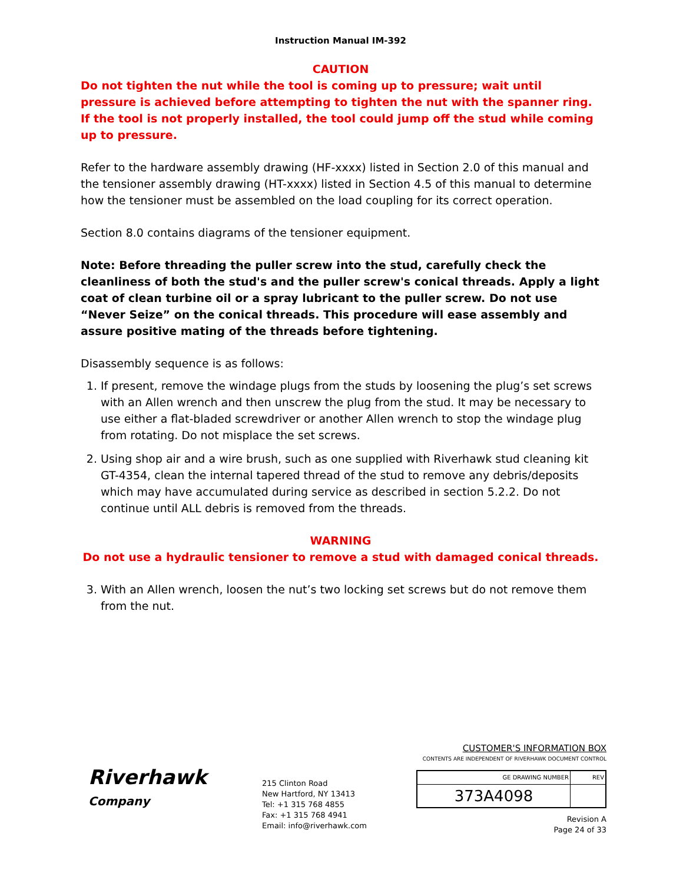Instruction Manual IM-392
CAUTION
Do not tighten the nut while the tool is coming up to pressure; wait until pressure is achieved before attempting to tighten the nut with the spanner ring. If the tool is not properly installed, the tool could jump off the stud while coming up to pressure.
Refer to the hardware assembly drawing (HF-xxxx) listed in Section 2.0 of this manual and the tensioner assembly drawing (HT-xxxx) listed in Section 4.5 of this manual to determine how the tensioner must be assembled on the load coupling for its correct operation.
Section 8.0 contains diagrams of the tensioner equipment.
Note: Before threading the puller screw into the stud, carefully check the cleanliness of both the stud's and the puller screw's conical threads. Apply a light coat of clean turbine oil or a spray lubricant to the puller screw. Do not use “Never Seize” on the conical threads. This procedure will ease assembly and assure positive mating of the threads before tightening.
Disassembly sequence is as follows:
1. If present, remove the windage plugs from the studs by loosening the plug’s set screws with an Allen wrench and then unscrew the plug from the stud. It may be necessary to use either a flat-bladed screwdriver or another Allen wrench to stop the windage plug from rotating. Do not misplace the set screws.
2. Using shop air and a wire brush, such as one supplied with Riverhawk stud cleaning kit GT-4354, clean the internal tapered thread of the stud to remove any debris/deposits which may have accumulated during service as described in section 5.2.2. Do not continue until ALL debris is removed from the threads.
WARNING
Do not use a hydraulic tensioner to remove a stud with damaged conical threads.
3. With an Allen wrench, loosen the nut’s two locking set screws but do not remove them from the nut.
Riverhawk
Company
215 Clinton Road
New Hartford, NY 13413
Tel: +1 315 768 4855
Fax: +1 315 768 4941
Email: info@riverhawk.com
CUSTOMER'S INFORMATION BOX
CONTENTS ARE INDEPENDENT OF RIVERHAWK DOCUMENT CONTROL
| GE DRAWING NUMBER | REV |
| --- | --- |
| 373A4098 | |
Revision A
Page 24 of 33